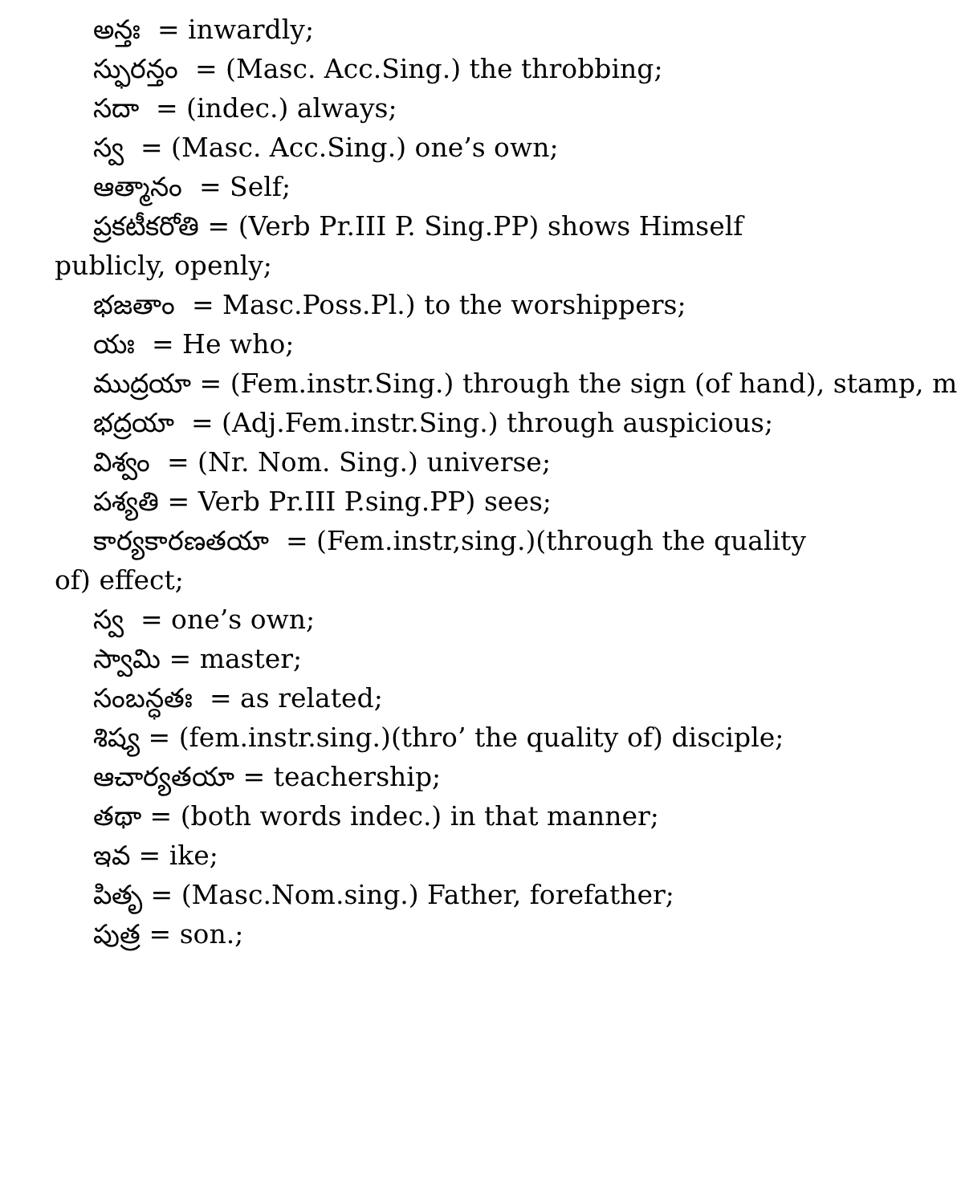అన్తః = inwardly;
స్ఫురన్తం = (Masc. Acc.Sing.) the throbbing;
సదా = (indec.) always;
స్వ = (Masc. Acc.Sing.) one’s own;
ఆత్మానం = Self;
ప్రకటీకరోతి = (Verb Pr.III P. Sing.PP) shows Himself publicly, openly;
భజతాం = Masc.Poss.Pl.) to the worshippers;
యః = He who;
ముద్రయా = (Fem.instr.Sing.) through the sign (of hand), stamp, m
భద్రయా = (Adj.Fem.instr.Sing.) through auspicious;
విశ్వం = (Nr. Nom. Sing.) universe;
పశ్యతి = Verb Pr.III P.sing.PP) sees;
కార్యకారణతయా = (Fem.instr,sing.)(through the quality of) effect;
స్వ = one’s own;
స్వామి = master;
సంబన్ధతః = as related;
శిష్య = (fem.instr.sing.)(thro’ the quality of) disciple;
ఆచార్యతయా = teachership;
తథా = (both words indec.) in that manner;
ఇవ = ike;
పితృ = (Masc.Nom.sing.) Father, forefather;
పుత్ర = son.;